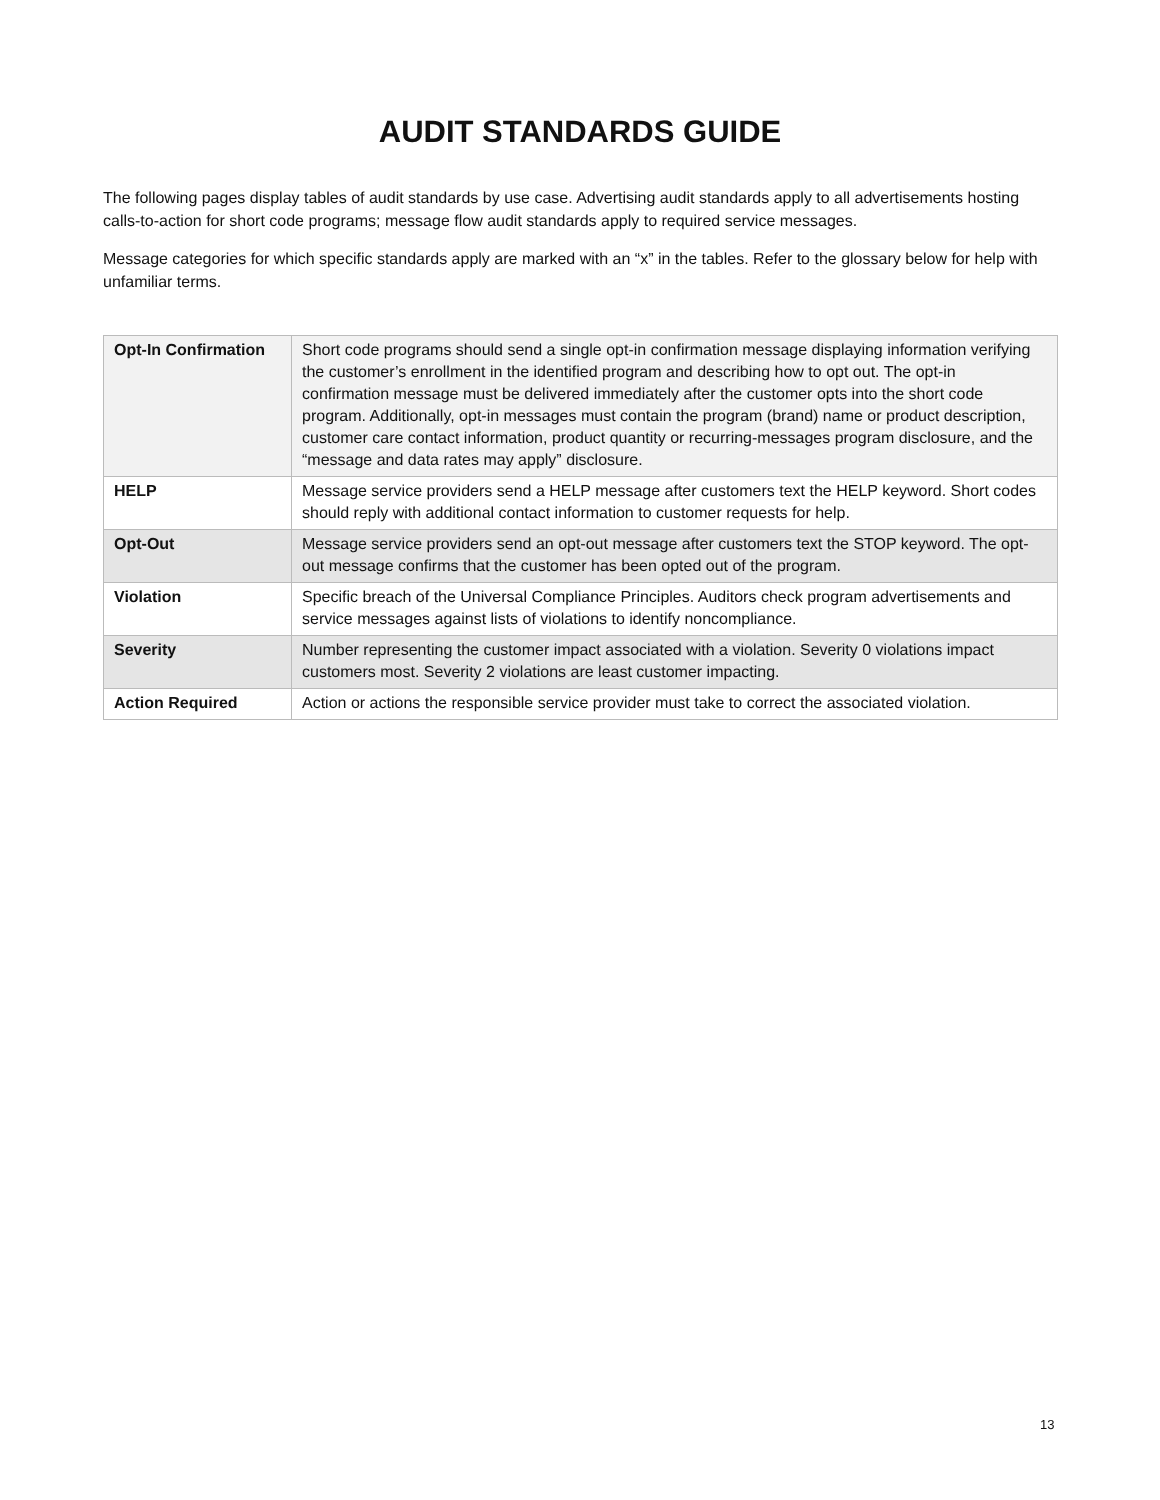AUDIT STANDARDS GUIDE
The following pages display tables of audit standards by use case. Advertising audit standards apply to all advertisements hosting calls-to-action for short code programs; message flow audit standards apply to required service messages.
Message categories for which specific standards apply are marked with an “x” in the tables. Refer to the glossary below for help with unfamiliar terms.
| Opt-In Confirmation | Short code programs should send a single opt-in confirmation message displaying information verifying the customer’s enrollment in the identified program and describing how to opt out. The opt-in confirmation message must be delivered immediately after the customer opts into the short code program. Additionally, opt-in messages must contain the program (brand) name or product description, customer care contact information, product quantity or recurring-messages program disclosure, and the “message and data rates may apply” disclosure. |
| HELP | Message service providers send a HELP message after customers text the HELP keyword. Short codes should reply with additional contact information to customer requests for help. |
| Opt-Out | Message service providers send an opt-out message after customers text the STOP keyword. The opt-out message confirms that the customer has been opted out of the program. |
| Violation | Specific breach of the Universal Compliance Principles. Auditors check program advertisements and service messages against lists of violations to identify noncompliance. |
| Severity | Number representing the customer impact associated with a violation. Severity 0 violations impact customers most. Severity 2 violations are least customer impacting. |
| Action Required | Action or actions the responsible service provider must take to correct the associated violation. |
13